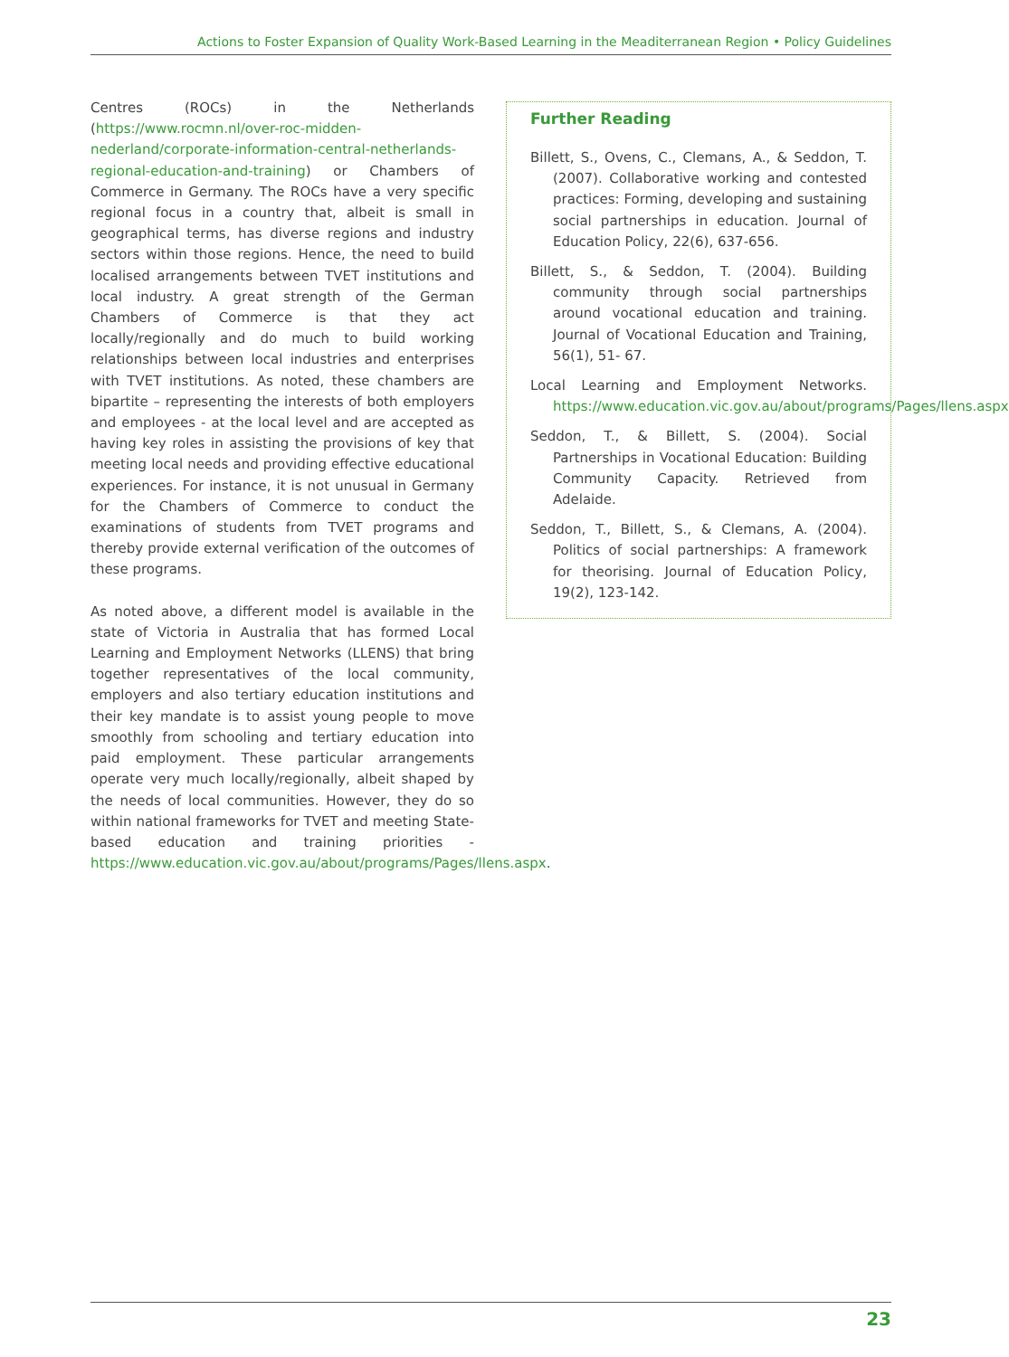Actions to Foster Expansion of Quality Work-Based Learning in the Meaditerranean Region • Policy Guidelines
Centres (ROCs) in the Netherlands (https://www.rocmn.nl/over-roc-midden-nederland/corporate-information-central-netherlands-regional-education-and-training) or Chambers of Commerce in Germany. The ROCs have a very specific regional focus in a country that, albeit is small in geographical terms, has diverse regions and industry sectors within those regions. Hence, the need to build localised arrangements between TVET institutions and local industry. A great strength of the German Chambers of Commerce is that they act locally/regionally and do much to build working relationships between local industries and enterprises with TVET institutions. As noted, these chambers are bipartite – representing the interests of both employers and employees - at the local level and are accepted as having key roles in assisting the provisions of key that meeting local needs and providing effective educational experiences. For instance, it is not unusual in Germany for the Chambers of Commerce to conduct the examinations of students from TVET programs and thereby provide external verification of the outcomes of these programs.
As noted above, a different model is available in the state of Victoria in Australia that has formed Local Learning and Employment Networks (LLENS) that bring together representatives of the local community, employers and also tertiary education institutions and their key mandate is to assist young people to move smoothly from schooling and tertiary education into paid employment. These particular arrangements operate very much locally/regionally, albeit shaped by the needs of local communities. However, they do so within national frameworks for TVET and meeting State-based education and training priorities - https://www.education.vic.gov.au/about/programs/Pages/llens.aspx.
Further Reading
Billett, S., Ovens, C., Clemans, A., & Seddon, T. (2007). Collaborative working and contested practices: Forming, developing and sustaining social partnerships in education. Journal of Education Policy, 22(6), 637-656.
Billett, S., & Seddon, T. (2004). Building community through social partnerships around vocational education and training. Journal of Vocational Education and Training, 56(1), 51- 67.
Local Learning and Employment Networks. https://www.education.vic.gov.au/about/programs/Pages/llens.aspx
Seddon, T., & Billett, S. (2004). Social Partnerships in Vocational Education: Building Community Capacity. Retrieved from Adelaide.
Seddon, T., Billett, S., & Clemans, A. (2004). Politics of social partnerships: A framework for theorising. Journal of Education Policy, 19(2), 123-142.
23